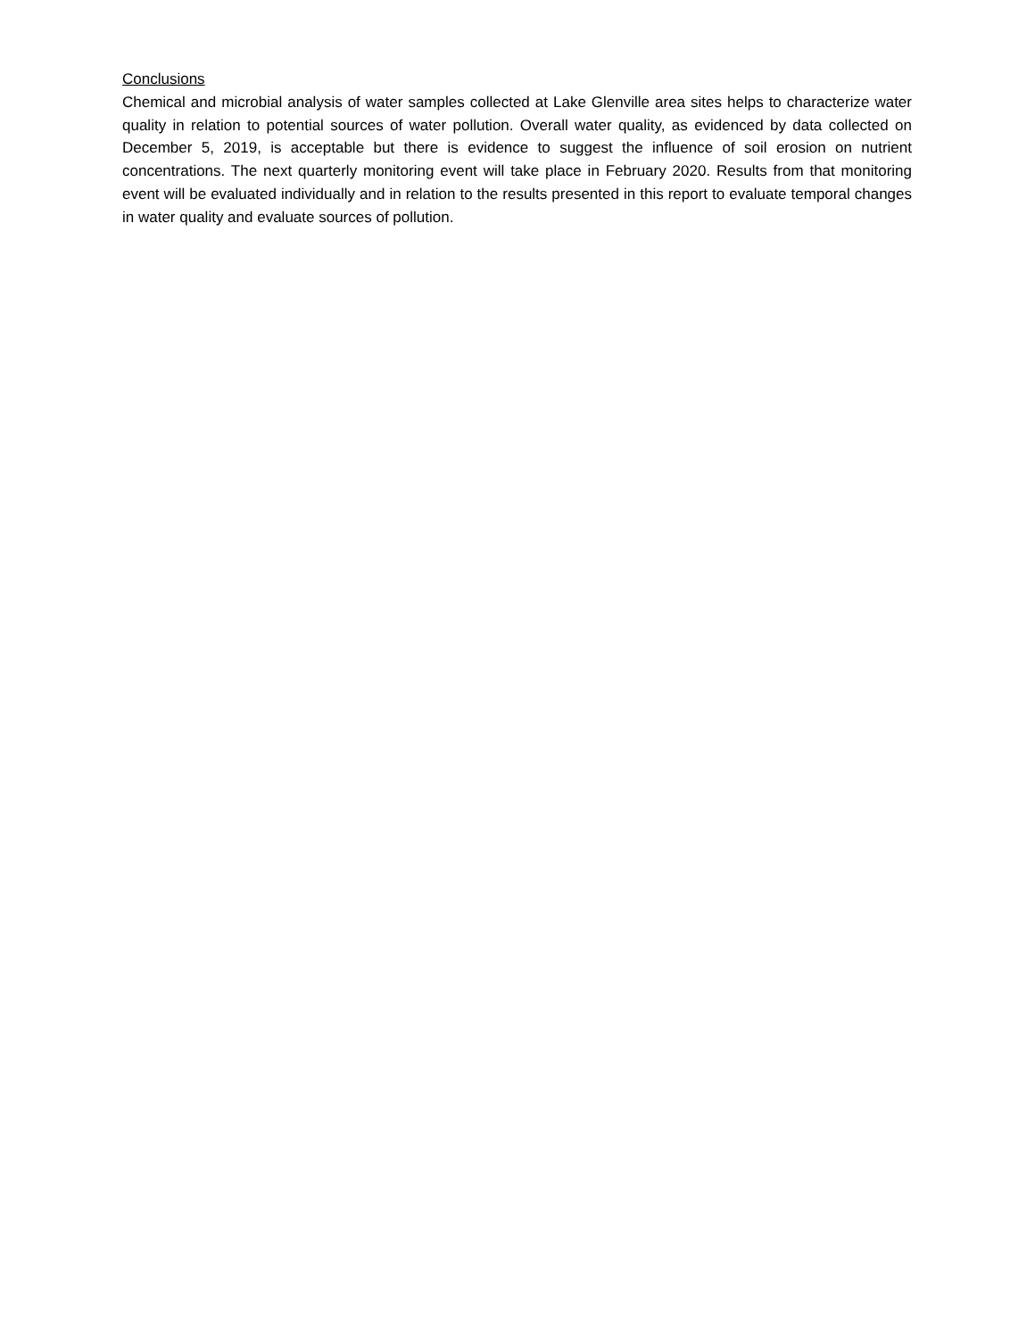Conclusions
Chemical and microbial analysis of water samples collected at Lake Glenville area sites helps to characterize water quality in relation to potential sources of water pollution. Overall water quality, as evidenced by data collected on December 5, 2019, is acceptable but there is evidence to suggest the influence of soil erosion on nutrient concentrations. The next quarterly monitoring event will take place in February 2020. Results from that monitoring event will be evaluated individually and in relation to the results presented in this report to evaluate temporal changes in water quality and evaluate sources of pollution.